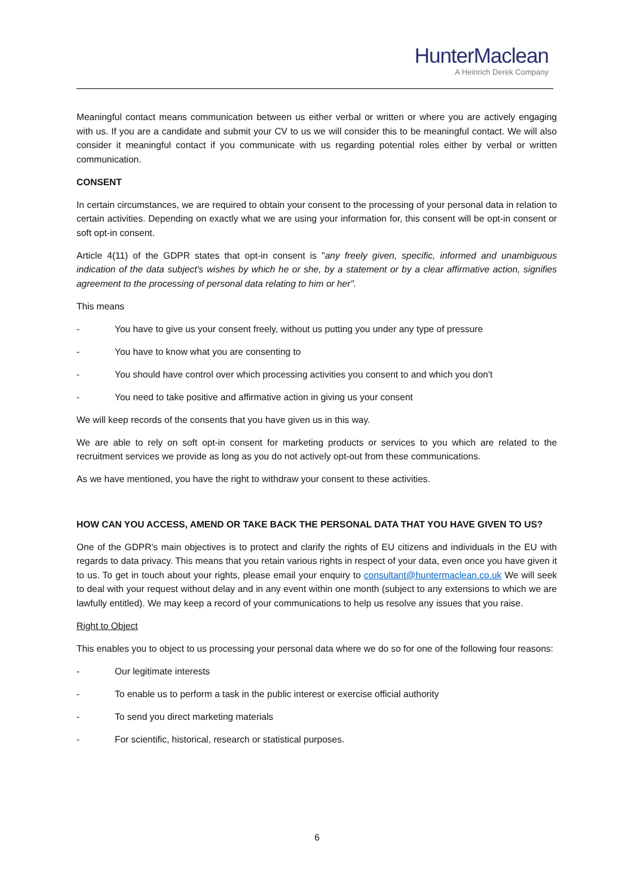HunterMaclean
A Heinrich Derek Company
Meaningful contact means communication between us either verbal or written or where you are actively engaging with us. If you are a candidate and submit your CV to us we will consider this to be meaningful contact. We will also consider it meaningful contact if you communicate with us regarding potential roles either by verbal or written communication.
CONSENT
In certain circumstances, we are required to obtain your consent to the processing of your personal data in relation to certain activities. Depending on exactly what we are using your information for, this consent will be opt-in consent or soft opt-in consent.
Article 4(11) of the GDPR states that opt-in consent is "any freely given, specific, informed and unambiguous indication of the data subject's wishes by which he or she, by a statement or by a clear affirmative action, signifies agreement to the processing of personal data relating to him or her".
This means
- You have to give us your consent freely, without us putting you under any type of pressure
- You have to know what you are consenting to
- You should have control over which processing activities you consent to and which you don't
- You need to take positive and affirmative action in giving us your consent
We will keep records of the consents that you have given us in this way.
We are able to rely on soft opt-in consent for marketing products or services to you which are related to the recruitment services we provide as long as you do not actively opt-out from these communications.
As we have mentioned, you have the right to withdraw your consent to these activities.
HOW CAN YOU ACCESS, AMEND OR TAKE BACK THE PERSONAL DATA THAT YOU HAVE GIVEN TO US?
One of the GDPR's main objectives is to protect and clarify the rights of EU citizens and individuals in the EU with regards to data privacy. This means that you retain various rights in respect of your data, even once you have given it to us. To get in touch about your rights, please email your enquiry to consultant@huntermaclean.co.uk We will seek to deal with your request without delay and in any event within one month (subject to any extensions to which we are lawfully entitled). We may keep a record of your communications to help us resolve any issues that you raise.
Right to Object
This enables you to object to us processing your personal data where we do so for one of the following four reasons:
- Our legitimate interests
- To enable us to perform a task in the public interest or exercise official authority
- To send you direct marketing materials
- For scientific, historical, research or statistical purposes.
6